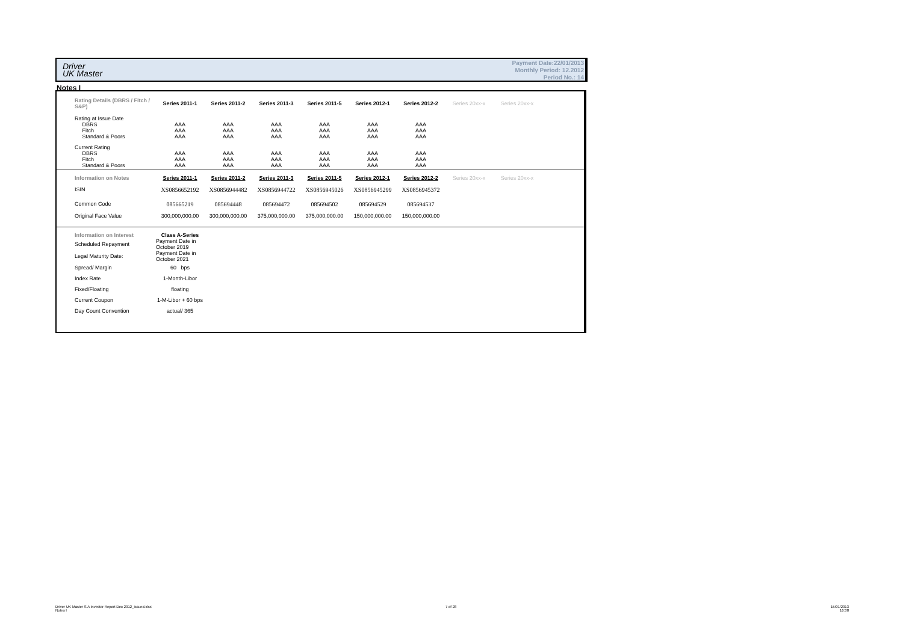Driver
UK Master
Payment Date:22/01/2013
Monthly Period: 12.2012
Period No.: 14
Notes I
| Rating Details (DBRS / Fitch / S&P) | Series 2011-1 | Series 2011-2 | Series 2011-3 | Series 2011-5 | Series 2012-1 | Series 2012-2 | Series 20xx-x | Series 20xx-x |
| Rating at Issue Date | | | | | | | | |
| DBRS | AAA | AAA | AAA | AAA | AAA | AAA | | |
| Fitch | AAA | AAA | AAA | AAA | AAA | AAA | | |
| Standard & Poors | AAA | AAA | AAA | AAA | AAA | AAA | | |
| Current Rating | | | | | | | | |
| DBRS | AAA | AAA | AAA | AAA | AAA | AAA | | |
| Fitch | AAA | AAA | AAA | AAA | AAA | AAA | | |
| Standard & Poors | AAA | AAA | AAA | AAA | AAA | AAA | | |
| Information on Notes | Series 2011-1 | Series 2011-2 | Series 2011-3 | Series 2011-5 | Series 2012-1 | Series 2012-2 | Series 20xx-x | Series 20xx-x |
| ISIN | XS0856652192 | XS0856944482 | XS0856944722 | XS0856945026 | XS0856945299 | XS0856945372 | | |
| Common Code | 085665219 | 085694448 | 085694472 | 085694502 | 085694529 | 085694537 | | |
| Original Face Value | 300,000,000.00 | 300,000,000.00 | 375,000,000.00 | 375,000,000.00 | 150,000,000.00 | 150,000,000.00 | | |
| Information on Interest | Class A-Series |
| Scheduled Repayment | Payment Date in October 2019 |
| Legal Maturity Date: | Payment Date in October 2021 |
| Spread/ Margin | 60 bps |
| Index Rate | 1-Month-Libor |
| Fixed/Floating | floating |
| Current Coupon | 1-M-Libor + 60 bps |
| Day Count Convention | actual/ 365 |
Driver UK Master S.A Investor Report Dec 2012_issued.xlsx
Notes I
7 of 28
15/01/2013
16:38